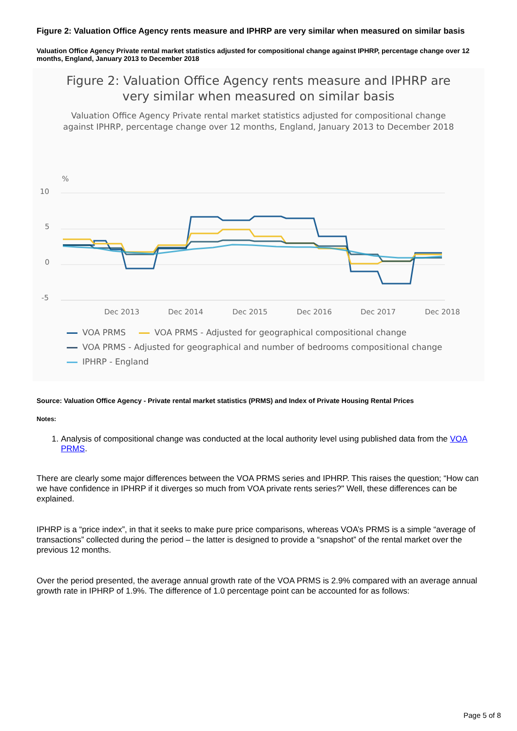Figure 2: Valuation Office Agency rents measure and IPHRP are very similar when measured on similar basis
Valuation Office Agency Private rental market statistics adjusted for compositional change against IPHRP, percentage change over 12 months, England, January 2013 to December 2018
Figure 2: Valuation Office Agency rents measure and IPHRP are
very similar when measured on similar basis
Valuation Office Agency Private rental market statistics adjusted for compositional change
against IPHRP, percentage change over 12 months, England, January 2013 to December 2018
%
10
5
0
-5
Dec 2013
Dec 2014
Dec 2015
Dec 2016
Dec 2017
Dec 2018
VOA PRMS VOA PRMS - Adjusted for geographical compositional change
VOA PRMS - Adjusted for geographical and number of bedrooms compositional change
IPHRP - England
Source: Valuation Office Agency - Private rental market statistics (PRMS) and Index of Private Housing Rental Prices
Notes:
1. Analysis of compositional change was conducted at the local authority level using published data from the VOA PRMS.
There are clearly some major differences between the VOA PRMS series and IPHRP. This raises the question; “How can we have confidence in IPHRP if it diverges so much from VOA private rents series?" Well, these differences can be explained.
IPHRP is a “price index”, in that it seeks to make pure price comparisons, whereas VOA’s PRMS is a simple “average of transactions” collected during the period – the latter is designed to provide a “snapshot” of the rental market over the previous 12 months.
Over the period presented, the average annual growth rate of the VOA PRMS is 2.9% compared with an average annual growth rate in IPHRP of 1.9%. The difference of 1.0 percentage point can be accounted for as follows:
Page 5 of 8